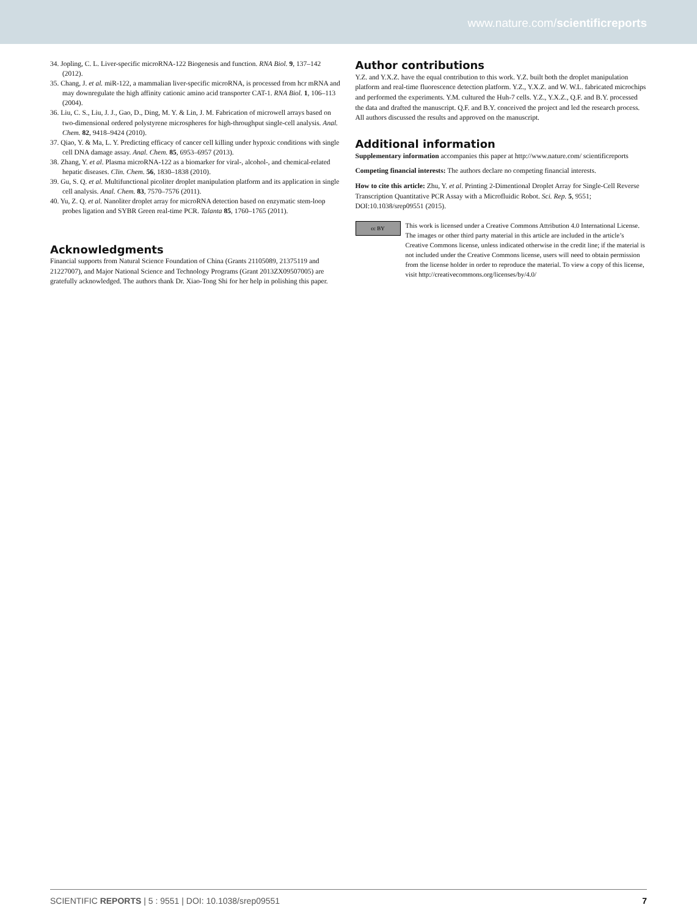www.nature.com/scientificreports
34. Jopling, C. L. Liver-specific microRNA-122 Biogenesis and function. RNA Biol. 9, 137–142 (2012).
35. Chang, J. et al. miR-122, a mammalian liver-specific microRNA, is processed from hcr mRNA and may downregulate the high affinity cationic amino acid transporter CAT-1. RNA Biol. 1, 106–113 (2004).
36. Liu, C. S., Liu, J. J., Gao, D., Ding, M. Y. & Lin, J. M. Fabrication of microwell arrays based on two-dimensional ordered polystyrene microspheres for high-throughput single-cell analysis. Anal. Chem. 82, 9418–9424 (2010).
37. Qiao, Y. & Ma, L. Y. Predicting efficacy of cancer cell killing under hypoxic conditions with single cell DNA damage assay. Anal. Chem. 85, 6953–6957 (2013).
38. Zhang, Y. et al. Plasma microRNA-122 as a biomarker for viral-, alcohol-, and chemical-related hepatic diseases. Clin. Chem. 56, 1830–1838 (2010).
39. Gu, S. Q. et al. Multifunctional picoliter droplet manipulation platform and its application in single cell analysis. Anal. Chem. 83, 7570–7576 (2011).
40. Yu, Z. Q. et al. Nanoliter droplet array for microRNA detection based on enzymatic stem-loop probes ligation and SYBR Green real-time PCR. Talanta 85, 1760–1765 (2011).
Acknowledgments
Financial supports from Natural Science Foundation of China (Grants 21105089, 21375119 and 21227007), and Major National Science and Technology Programs (Grant 2013ZX09507005) are gratefully acknowledged. The authors thank Dr. Xiao-Tong Shi for her help in polishing this paper.
Author contributions
Y.Z. and Y.X.Z. have the equal contribution to this work. Y.Z. built both the droplet manipulation platform and real-time fluorescence detection platform. Y.Z., Y.X.Z. and W. W.L. fabricated microchips and performed the experiments. Y.M. cultured the Huh-7 cells. Y.Z., Y.X.Z., Q.F. and B.Y. processed the data and drafted the manuscript. Q.F. and B.Y. conceived the project and led the research process. All authors discussed the results and approved on the manuscript.
Additional information
Supplementary information accompanies this paper at http://www.nature.com/ scientificreports
Competing financial interests: The authors declare no competing financial interests.
How to cite this article: Zhu, Y. et al. Printing 2-Dimentional Droplet Array for Single-Cell Reverse Transcription Quantitative PCR Assay with a Microfluidic Robot. Sci. Rep. 5, 9551; DOI:10.1038/srep09551 (2015).
cc BY
This work is licensed under a Creative Commons Attribution 4.0 International License. The images or other third party material in this article are included in the article’s Creative Commons license, unless indicated otherwise in the credit line; if the material is not included under the Creative Commons license, users will need to obtain permission from the license holder in order to reproduce the material. To view a copy of this license, visit http://creativecommons.org/licenses/by/4.0/
SCIENTIFIC REPORTS | 5 : 9551 | DOI: 10.1038/srep09551 7